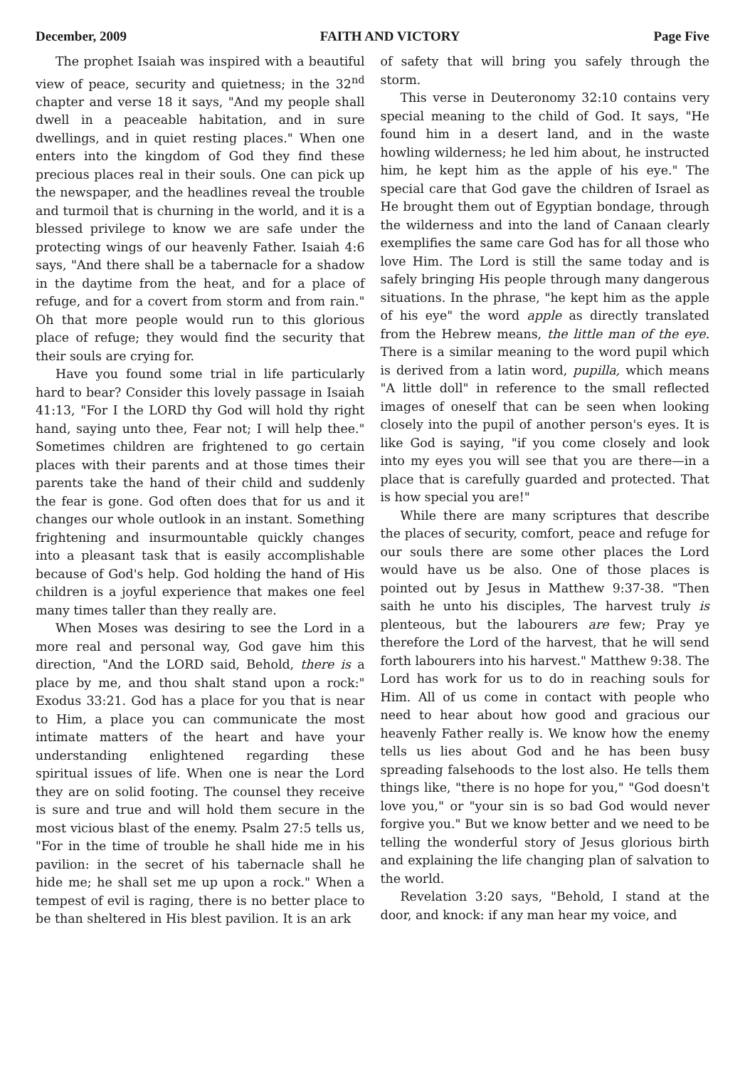December, 2009 FAITH AND VICTORY Page Five
The prophet Isaiah was inspired with a beautiful view of peace, security and quietness; in the 32<sup>nd</sup> chapter and verse 18 it says, "And my people shall dwell in a peaceable habitation, and in sure dwellings, and in quiet resting places." When one enters into the kingdom of God they find these precious places real in their souls. One can pick up the newspaper, and the headlines reveal the trouble and turmoil that is churning in the world, and it is a blessed privilege to know we are safe under the protecting wings of our heavenly Father. Isaiah 4:6 says, "And there shall be a tabernacle for a shadow in the daytime from the heat, and for a place of refuge, and for a covert from storm and from rain." Oh that more people would run to this glorious place of refuge; they would find the security that their souls are crying for.
Have you found some trial in life particularly hard to bear? Consider this lovely passage in Isaiah 41:13, "For I the LORD thy God will hold thy right hand, saying unto thee, Fear not; I will help thee." Sometimes children are frightened to go certain places with their parents and at those times their parents take the hand of their child and suddenly the fear is gone. God often does that for us and it changes our whole outlook in an instant. Something frightening and insurmountable quickly changes into a pleasant task that is easily accomplishable because of God's help. God holding the hand of His children is a joyful experience that makes one feel many times taller than they really are.
When Moses was desiring to see the Lord in a more real and personal way, God gave him this direction, "And the LORD said, Behold, there is a place by me, and thou shalt stand upon a rock:" Exodus 33:21. God has a place for you that is near to Him, a place you can communicate the most intimate matters of the heart and have your understanding enlightened regarding these spiritual issues of life. When one is near the Lord they are on solid footing. The counsel they receive is sure and true and will hold them secure in the most vicious blast of the enemy. Psalm 27:5 tells us, "For in the time of trouble he shall hide me in his pavilion: in the secret of his tabernacle shall he hide me; he shall set me up upon a rock." When a tempest of evil is raging, there is no better place to be than sheltered in His blest pavilion. It is an ark
of safety that will bring you safely through the storm.
This verse in Deuteronomy 32:10 contains very special meaning to the child of God. It says, "He found him in a desert land, and in the waste howling wilderness; he led him about, he instructed him, he kept him as the apple of his eye." The special care that God gave the children of Israel as He brought them out of Egyptian bondage, through the wilderness and into the land of Canaan clearly exemplifies the same care God has for all those who love Him. The Lord is still the same today and is safely bringing His people through many dangerous situations. In the phrase, "he kept him as the apple of his eye" the word apple as directly translated from the Hebrew means, the little man of the eye. There is a similar meaning to the word pupil which is derived from a latin word, pupilla, which means "A little doll" in reference to the small reflected images of oneself that can be seen when looking closely into the pupil of another person's eyes. It is like God is saying, "if you come closely and look into my eyes you will see that you are there—in a place that is carefully guarded and protected. That is how special you are!"
While there are many scriptures that describe the places of security, comfort, peace and refuge for our souls there are some other places the Lord would have us be also. One of those places is pointed out by Jesus in Matthew 9:37-38. "Then saith he unto his disciples, The harvest truly is plenteous, but the labourers are few; Pray ye therefore the Lord of the harvest, that he will send forth labourers into his harvest." Matthew 9:38. The Lord has work for us to do in reaching souls for Him. All of us come in contact with people who need to hear about how good and gracious our heavenly Father really is. We know how the enemy tells us lies about God and he has been busy spreading falsehoods to the lost also. He tells them things like, "there is no hope for you," "God doesn't love you," or "your sin is so bad God would never forgive you." But we know better and we need to be telling the wonderful story of Jesus glorious birth and explaining the life changing plan of salvation to the world.
Revelation 3:20 says, "Behold, I stand at the door, and knock: if any man hear my voice, and